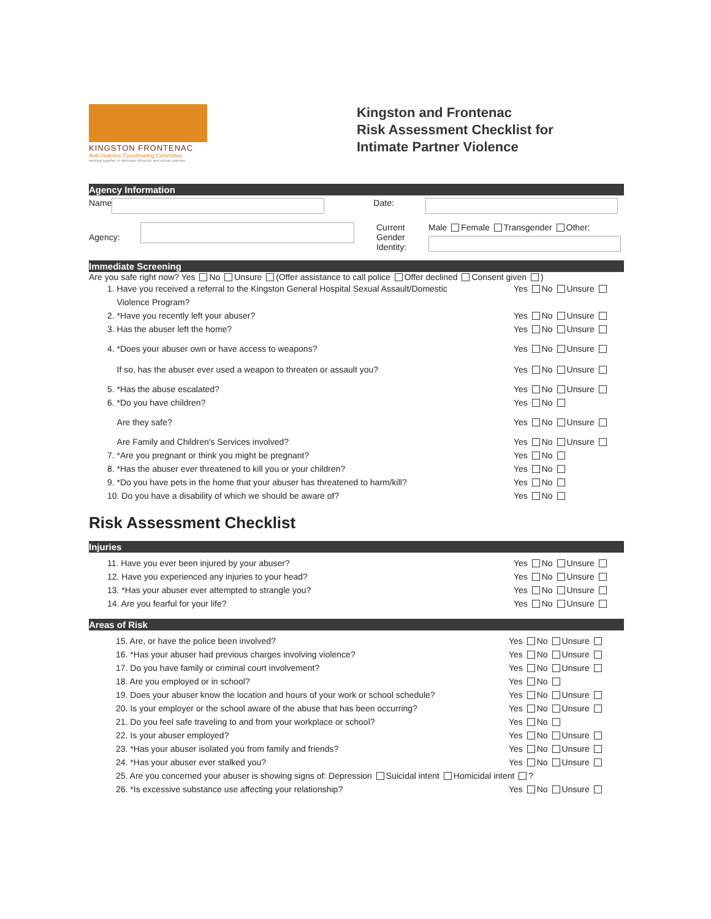KINGSTON FRONTENAC
Anti-Violence Coordinating Committee
working together to decrease domestic and sexual violence
Kingston and Frontenac
Risk Assessment Checklist for
Intimate Partner Violence
Agency Information
Name Date:
Agency:
Current
Gender
Identity:
Male Female Transgender Other:
Immediate Screening
Are you safe right now? Yes No Unsure (Offer assistance to call police Offer declined Consent given )
1. Have you received a referral to the Kingston General Hospital Sexual Assault/Domestic
Violence Program? Yes No Unsure
2. *Have you recently left your abuser? Yes No Unsure
3. Has the abuser left the home? Yes No Unsure
4. *Does your abuser own or have access to weapons? Yes No Unsure
If so, has the abuser ever used a weapon to threaten or assault you? Yes No Unsure
5. *Has the abuse escalated? Yes No Unsure
6. *Do you have children? Yes No
Are they safe? Yes No Unsure
Are Family and Children's Services involved? Yes No Unsure
7. *Are you pregnant or think you might be pregnant? Yes No
8. *Has the abuser ever threatened to kill you or your children? Yes No
9. *Do you have pets in the home that your abuser has threatened to harm/kill? Yes No
10. Do you have a disability of which we should be aware of? Yes No
Risk Assessment Checklist
Injuries
11. Have you ever been injured by your abuser? Yes No Unsure
12. Have you experienced any injuries to your head? Yes No Unsure
13. *Has your abuser ever attempted to strangle you? Yes No Unsure
14. Are you fearful for your life? Yes No Unsure
Areas of Risk
15. Are, or have the police been involved? Yes No Unsure
16. *Has your abuser had previous charges involving violence? Yes No Unsure
17. Do you have family or criminal court involvement? Yes No Unsure
18. Are you employed or in school? Yes No
19. Does your abuser know the location and hours of your work or school schedule? Yes No Unsure
20. Is your employer or the school aware of the abuse that has been occurring? Yes No Unsure
21. Do you feel safe traveling to and from your workplace or school? Yes No
22. Is your abuser employed? Yes No Unsure
23. *Has your abuser isolated you from family and friends? Yes No Unsure
24. *Has your abuser ever stalked you? Yes No Unsure
25. Are you concerned your abuser is showing signs of: Depression Suicidal intent Homicidal intent ?
26. *Is excessive substance use affecting your relationship? Yes No Unsure